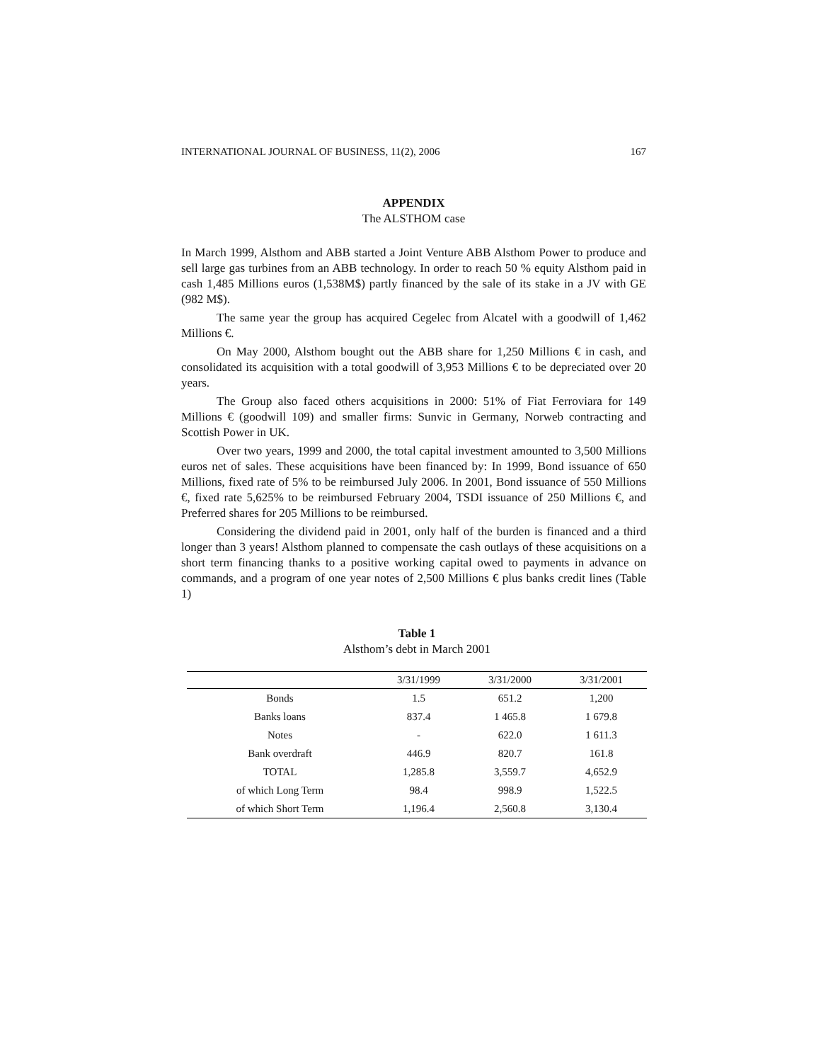INTERNATIONAL JOURNAL OF BUSINESS, 11(2), 2006 167
APPENDIX
The ALSTHOM case
In March 1999, Alsthom and ABB started a Joint Venture ABB Alsthom Power to produce and sell large gas turbines from an ABB technology. In order to reach 50 % equity Alsthom paid in cash 1,485 Millions euros (1,538M$) partly financed by the sale of its stake in a JV with GE (982 M$).
The same year the group has acquired Cegelec from Alcatel with a goodwill of 1,462 Millions €.
On May 2000, Alsthom bought out the ABB share for 1,250 Millions € in cash, and consolidated its acquisition with a total goodwill of 3,953 Millions € to be depreciated over 20 years.
The Group also faced others acquisitions in 2000: 51% of Fiat Ferroviara for 149 Millions € (goodwill 109) and smaller firms: Sunvic in Germany, Norweb contracting and Scottish Power in UK.
Over two years, 1999 and 2000, the total capital investment amounted to 3,500 Millions euros net of sales. These acquisitions have been financed by: In 1999, Bond issuance of 650 Millions, fixed rate of 5% to be reimbursed July 2006. In 2001, Bond issuance of 550 Millions €, fixed rate 5,625% to be reimbursed February 2004, TSDI issuance of 250 Millions €, and Preferred shares for 205 Millions to be reimbursed.
Considering the dividend paid in 2001, only half of the burden is financed and a third longer than 3 years! Alsthom planned to compensate the cash outlays of these acquisitions on a short term financing thanks to a positive working capital owed to payments in advance on commands, and a program of one year notes of 2,500 Millions € plus banks credit lines (Table 1)
Table 1
Alsthom’s debt in March 2001
| | 3/31/1999 | 3/31/2000 | 3/31/2001 |
| --- | --- | --- | --- |
| Bonds | 1.5 | 651.2 | 1,200 |
| Banks loans | 837.4 | 1 465.8 | 1 679.8 |
| Notes | - | 622.0 | 1 611.3 |
| Bank overdraft | 446.9 | 820.7 | 161.8 |
| TOTAL | 1,285.8 | 3,559.7 | 4,652.9 |
| of which Long Term | 98.4 | 998.9 | 1,522.5 |
| of which Short Term | 1,196.4 | 2,560.8 | 3,130.4 |